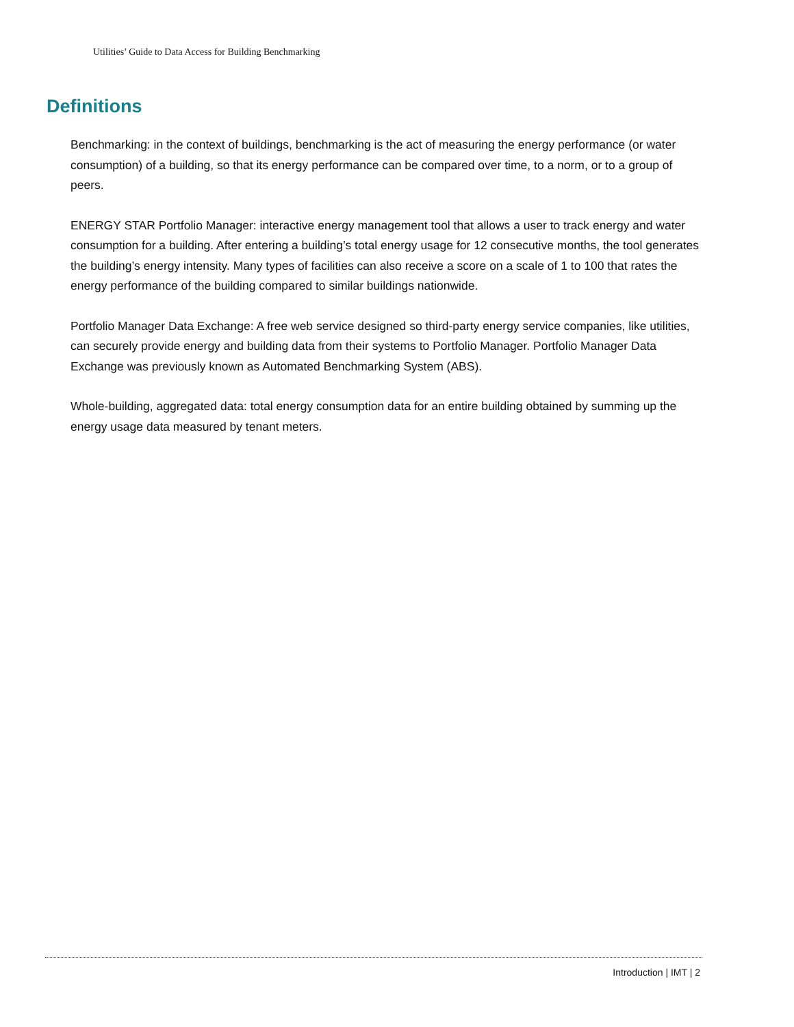Utilities’ Guide to Data Access for Building Benchmarking
Definitions
Benchmarking: in the context of buildings, benchmarking is the act of measuring the energy performance (or water consumption) of a building, so that its energy performance can be compared over time, to a norm, or to a group of peers.
ENERGY STAR Portfolio Manager: interactive energy management tool that allows a user to track energy and water consumption for a building. After entering a building’s total energy usage for 12 consecutive months, the tool generates the building’s energy intensity. Many types of facilities can also receive a score on a scale of 1 to 100 that rates the energy performance of the building compared to similar buildings nationwide.
Portfolio Manager Data Exchange: A free web service designed so third-party energy service companies, like utilities, can securely provide energy and building data from their systems to Portfolio Manager. Portfolio Manager Data Exchange was previously known as Automated Benchmarking System (ABS).
Whole-building, aggregated data: total energy consumption data for an entire building obtained by summing up the energy usage data measured by tenant meters.
Introduction | IMT | 2